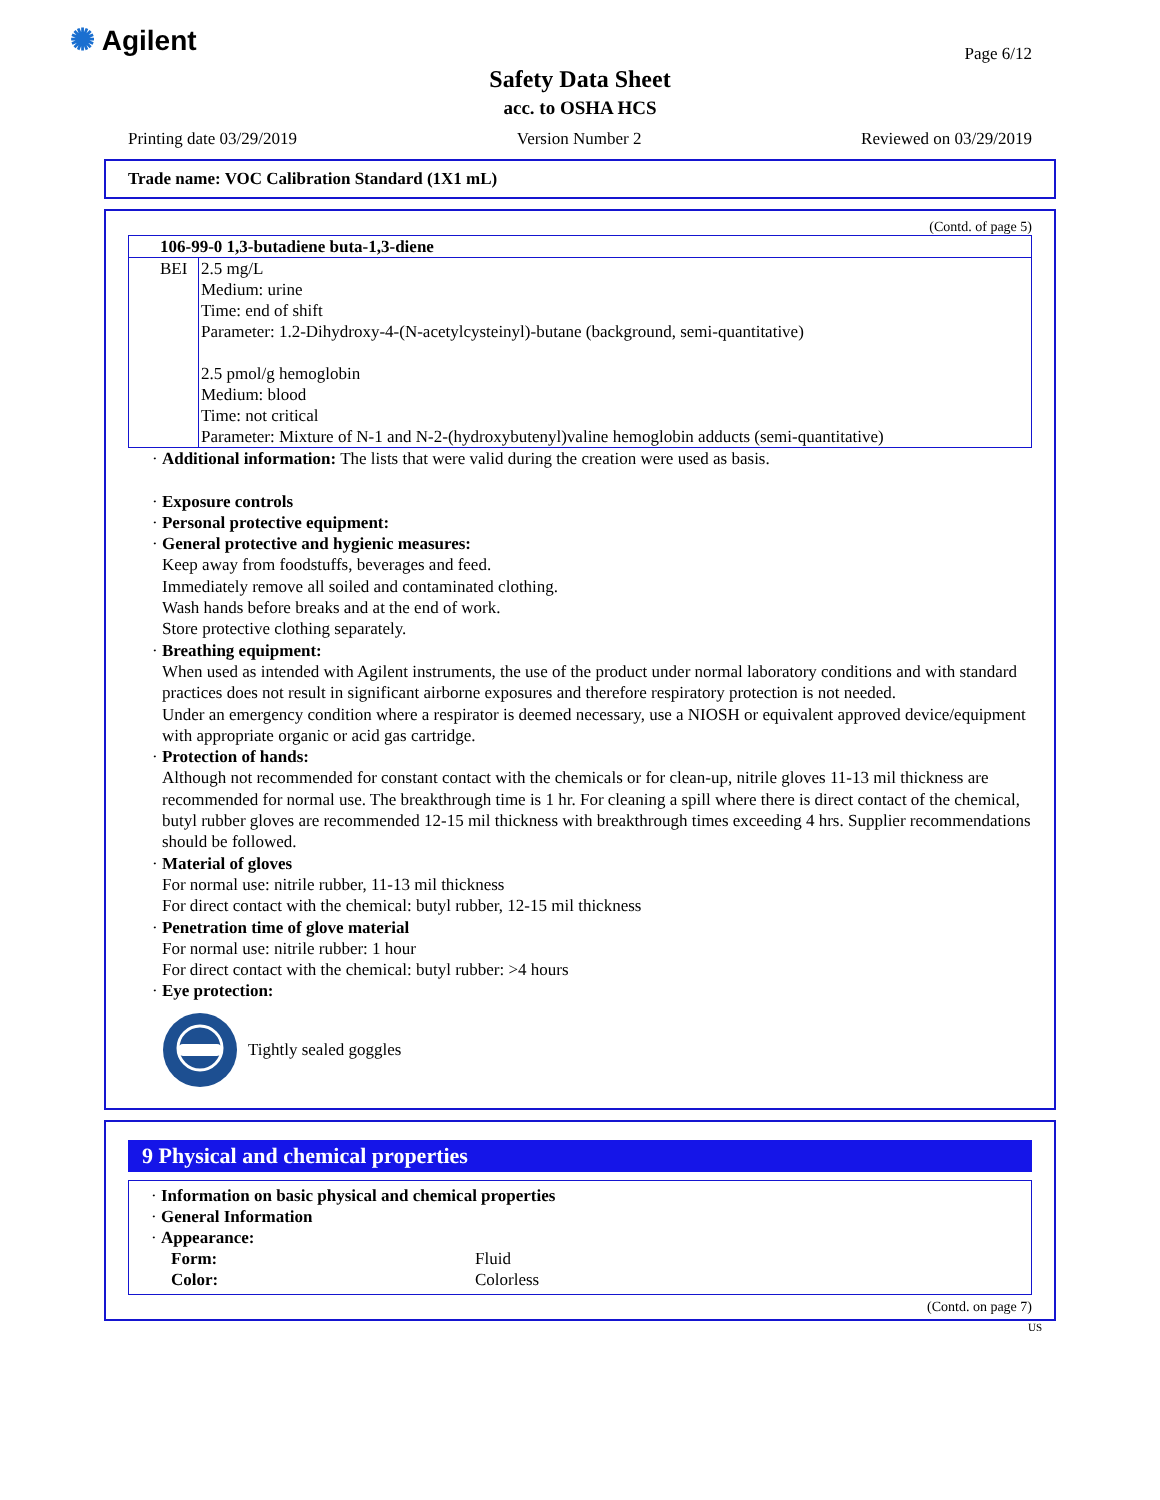✺ Agilent Page 6/12
Safety Data Sheet
acc. to OSHA HCS
Printing date 03/29/2019 Version Number 2 Reviewed on 03/29/2019
Trade name: VOC Calibration Standard (1X1 mL)
(Contd. of page 5)
| 106-99-0 1,3-butadiene buta-1,3-diene | |
| BEI | 2.5 mg/L Medium: urine Time: end of shift Parameter: 1.2-Dihydroxy-4-(N-acetylcysteinyl)-butane (background, semi-quantitative) 2.5 pmol/g hemoglobin Medium: blood Time: not critical Parameter: Mixture of N-1 and N-2-(hydroxybutenyl)valine hemoglobin adducts (semi-quantitative) |
· Additional information: The lists that were valid during the creation were used as basis.
· Exposure controls
· Personal protective equipment:
· General protective and hygienic measures:
Keep away from foodstuffs, beverages and feed.
Immediately remove all soiled and contaminated clothing.
Wash hands before breaks and at the end of work.
Store protective clothing separately.
· Breathing equipment:
When used as intended with Agilent instruments, the use of the product under normal laboratory conditions and with standard practices does not result in significant airborne exposures and therefore respiratory protection is not needed.
Under an emergency condition where a respirator is deemed necessary, use a NIOSH or equivalent approved device/equipment with appropriate organic or acid gas cartridge.
· Protection of hands:
Although not recommended for constant contact with the chemicals or for clean-up, nitrile gloves 11-13 mil thickness are recommended for normal use. The breakthrough time is 1 hr. For cleaning a spill where there is direct contact of the chemical, butyl rubber gloves are recommended 12-15 mil thickness with breakthrough times exceeding 4 hrs. Supplier recommendations should be followed.
· Material of gloves
For normal use: nitrile rubber, 11-13 mil thickness
For direct contact with the chemical: butyl rubber, 12-15 mil thickness
· Penetration time of glove material
For normal use: nitrile rubber: 1 hour
For direct contact with the chemical: butyl rubber: >4 hours
· Eye protection:
Tightly sealed goggles
9 Physical and chemical properties
· Information on basic physical and chemical properties
· General Information
· Appearance:
| Form: | Fluid |
| Color: | Colorless |
(Contd. on page 7)
US